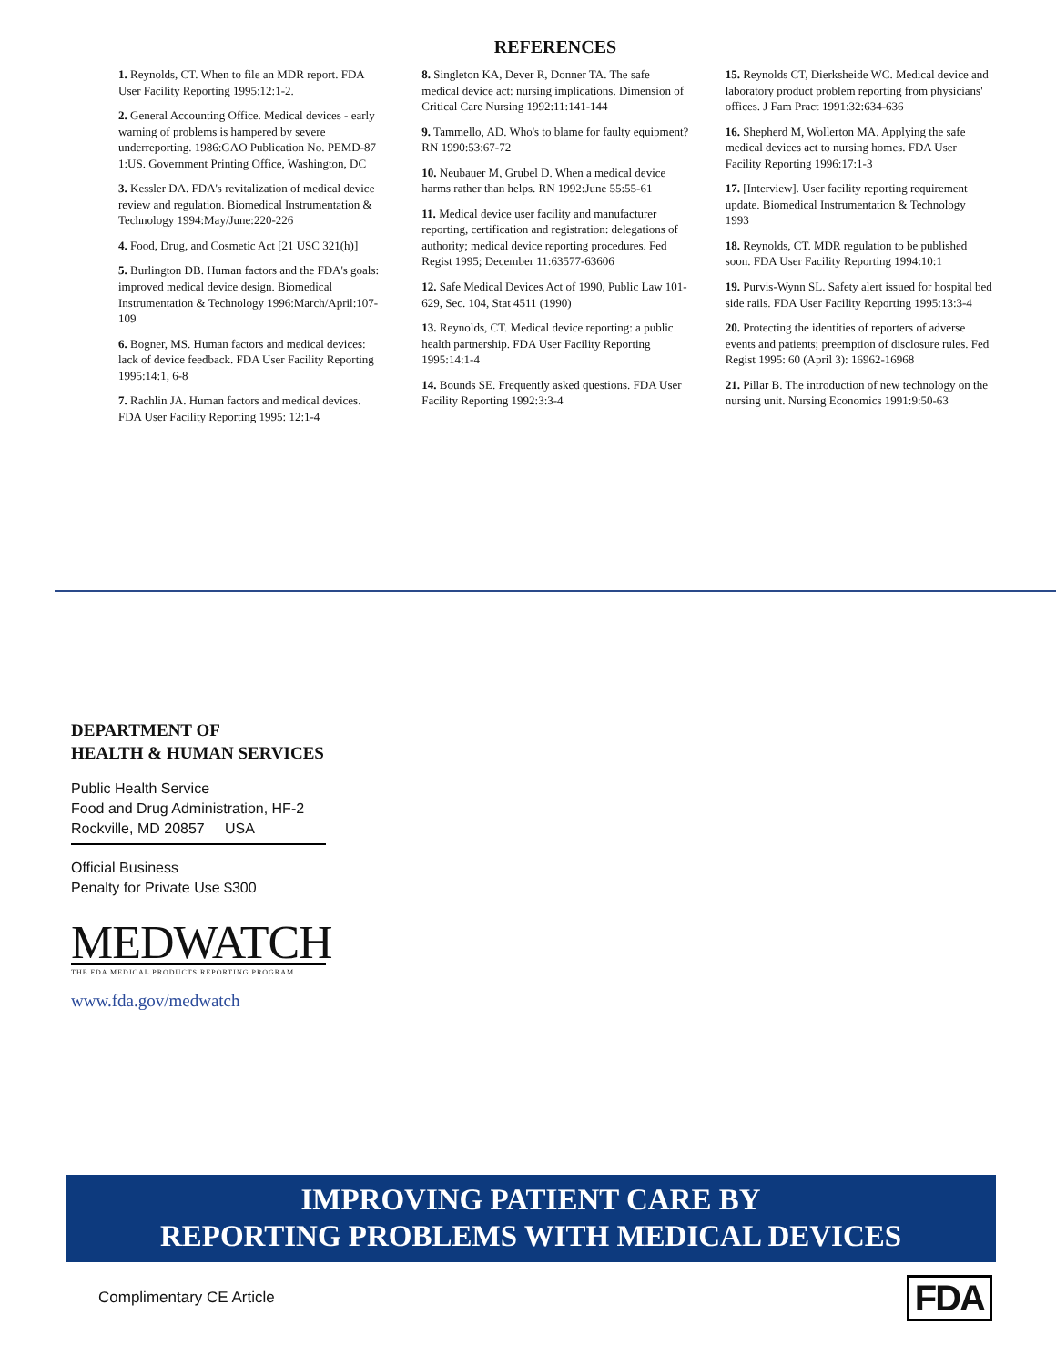REFERENCES
1. Reynolds, CT. When to file an MDR report. FDA User Facility Reporting 1995:12:1-2.
2. General Accounting Office. Medical devices - early warning of problems is hampered by severe underreporting. 1986:GAO Publication No. PEMD-87 1:US. Government Printing Office, Washington, DC
3. Kessler DA. FDA's revitalization of medical device review and regulation. Biomedical Instrumentation & Technology 1994:May/June:220-226
4. Food, Drug, and Cosmetic Act [21 USC 321(h)]
5. Burlington DB. Human factors and the FDA's goals: improved medical device design. Biomedical Instrumentation & Technology 1996:March/April:107-109
6. Bogner, MS. Human factors and medical devices: lack of device feedback. FDA User Facility Reporting 1995:14:1, 6-8
7. Rachlin JA. Human factors and medical devices. FDA User Facility Reporting 1995: 12:1-4
8. Singleton KA, Dever R, Donner TA. The safe medical device act: nursing implications. Dimension of Critical Care Nursing 1992:11:141-144
9. Tammello, AD. Who's to blame for faulty equipment? RN 1990:53:67-72
10. Neubauer M, Grubel D. When a medical device harms rather than helps. RN 1992:June 55:55-61
11. Medical device user facility and manufacturer reporting, certification and registration: delegations of authority; medical device reporting procedures. Fed Regist 1995; December 11:63577-63606
12. Safe Medical Devices Act of 1990, Public Law 101-629, Sec. 104, Stat 4511 (1990)
13. Reynolds, CT. Medical device reporting: a public health partnership. FDA User Facility Reporting 1995:14:1-4
14. Bounds SE. Frequently asked questions. FDA User Facility Reporting 1992:3:3-4
15. Reynolds CT, Dierksheide WC. Medical device and laboratory product problem reporting from physicians' offices. J Fam Pract 1991:32:634-636
16. Shepherd M, Wollerton MA. Applying the safe medical devices act to nursing homes. FDA User Facility Reporting 1996:17:1-3
17. [Interview]. User facility reporting requirement update. Biomedical Instrumentation & Technology 1993
18. Reynolds, CT. MDR regulation to be published soon. FDA User Facility Reporting 1994:10:1
19. Purvis-Wynn SL. Safety alert issued for hospital bed side rails. FDA User Facility Reporting 1995:13:3-4
20. Protecting the identities of reporters of adverse events and patients; preemption of disclosure rules. Fed Regist 1995: 60 (April 3): 16962-16968
21. Pillar B. The introduction of new technology on the nursing unit. Nursing Economics 1991:9:50-63
DEPARTMENT OF
HEALTH & HUMAN SERVICES
Public Health Service
Food and Drug Administration, HF-2
Rockville, MD 20857 USA
Official Business
Penalty for Private Use $300
MEDWATCH
THE FDA MEDICAL PRODUCTS REPORTING PROGRAM
www.fda.gov/medwatch
IMPROVING PATIENT CARE BY
REPORTING PROBLEMS WITH MEDICAL DEVICES
Complimentary CE Article FDA